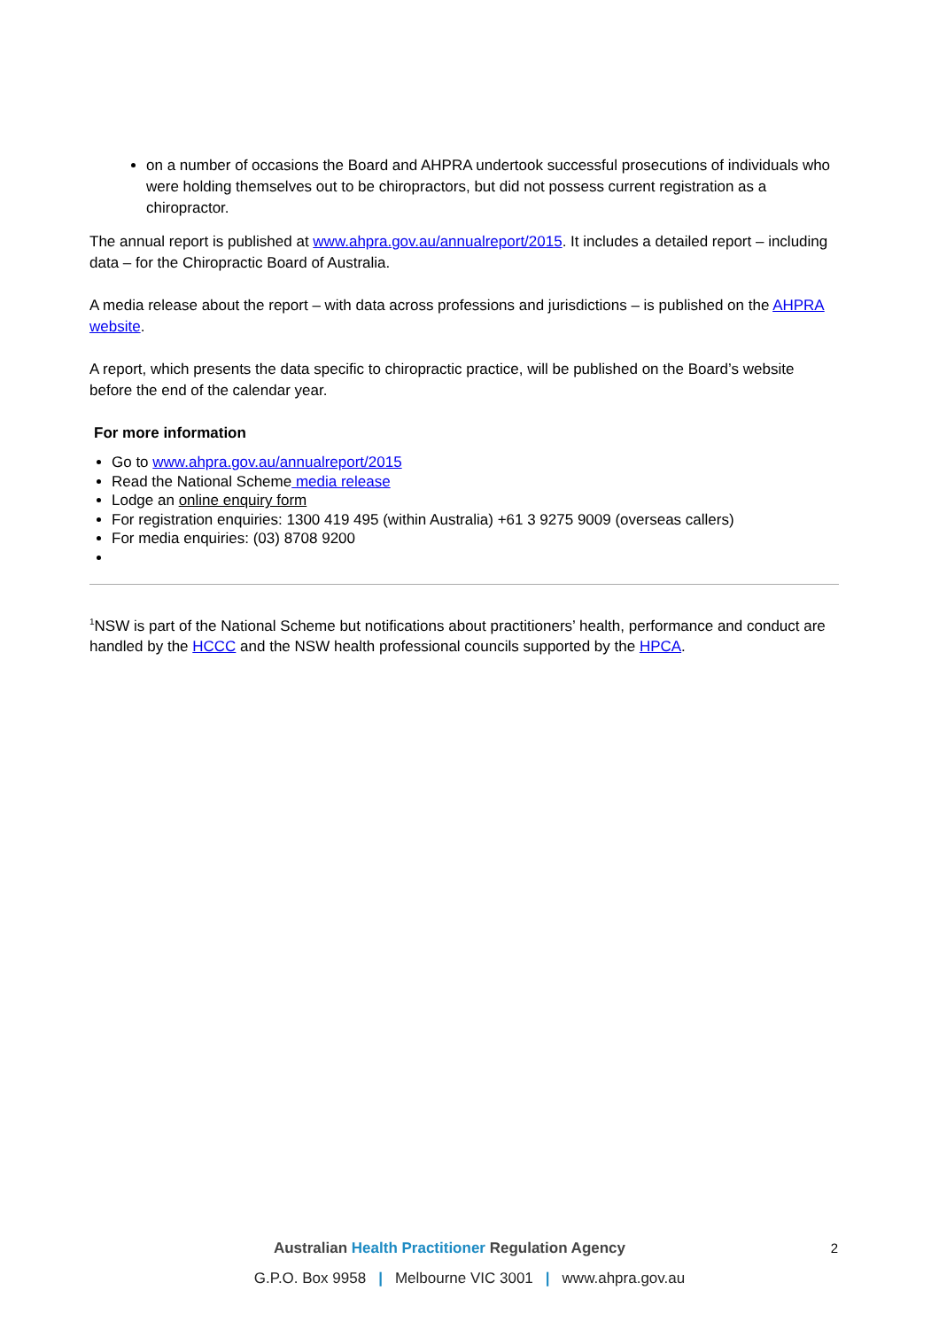on a number of occasions the Board and AHPRA undertook successful prosecutions of individuals who were holding themselves out to be chiropractors, but did not possess current registration as a chiropractor.
The annual report is published at www.ahpra.gov.au/annualreport/2015. It includes a detailed report – including data – for the Chiropractic Board of Australia.
A media release about the report – with data across professions and jurisdictions – is published on the AHPRA website.
A report, which presents the data specific to chiropractic practice, will be published on the Board’s website before the end of the calendar year.
For more information
Go to www.ahpra.gov.au/annualreport/2015
Read the National Scheme media release
Lodge an online enquiry form
For registration enquiries: 1300 419 495 (within Australia) +61 3 9275 9009 (overseas callers)
For media enquiries: (03) 8708 9200
<sup>1</sup> NSW is part of the National Scheme but notifications about practitioners’ health, performance and conduct are handled by the HCCC and the NSW health professional councils supported by the HPCA.
Australian Health Practitioner Regulation Agency
G.P.O. Box 9958 | Melbourne VIC 3001 | www.ahpra.gov.au
2